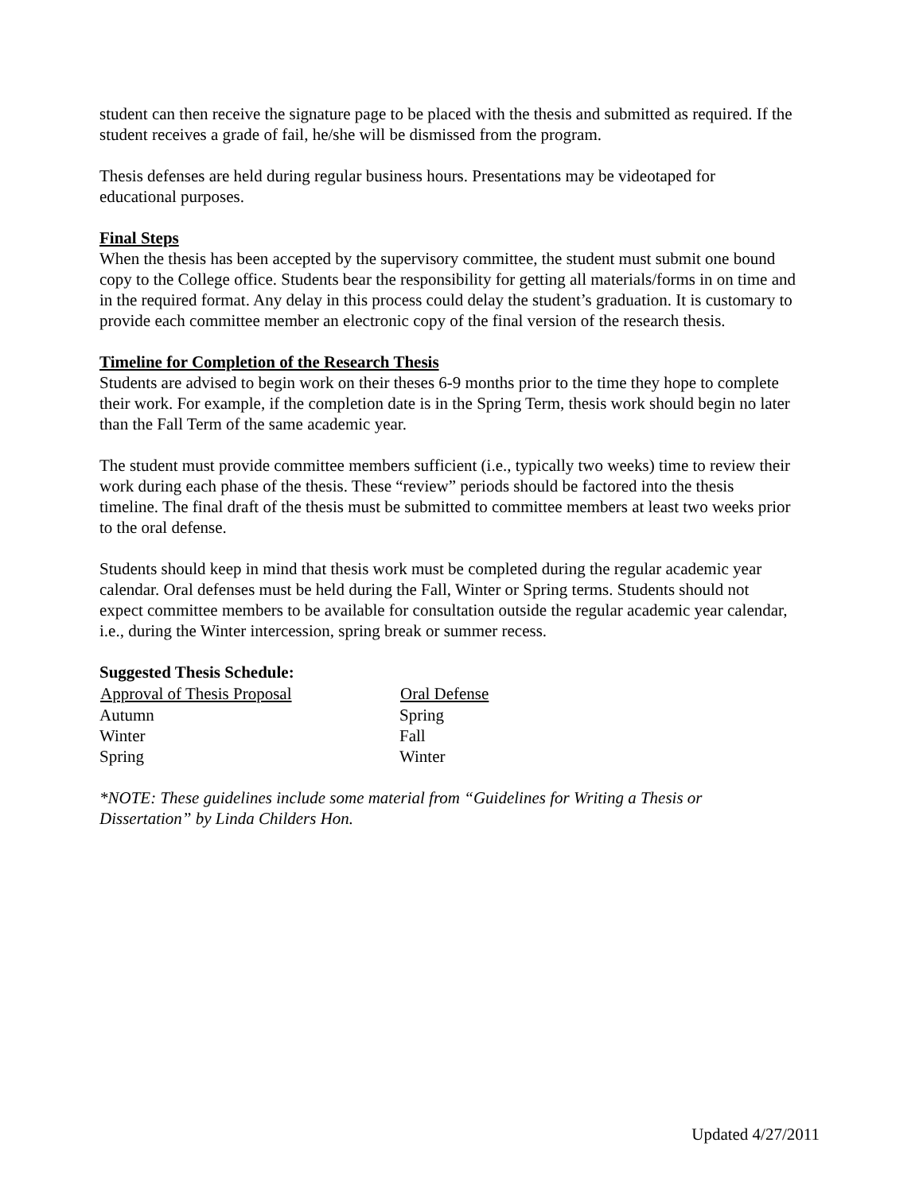student can then receive the signature page to be placed with the thesis and submitted as required. If the student receives a grade of fail, he/she will be dismissed from the program.
Thesis defenses are held during regular business hours. Presentations may be videotaped for educational purposes.
Final Steps
When the thesis has been accepted by the supervisory committee, the student must submit one bound copy to the College office. Students bear the responsibility for getting all materials/forms in on time and in the required format. Any delay in this process could delay the student’s graduation. It is customary to provide each committee member an electronic copy of the final version of the research thesis.
Timeline for Completion of the Research Thesis
Students are advised to begin work on their theses 6-9 months prior to the time they hope to complete their work. For example, if the completion date is in the Spring Term, thesis work should begin no later than the Fall Term of the same academic year.
The student must provide committee members sufficient (i.e., typically two weeks) time to review their work during each phase of the thesis. These “review” periods should be factored into the thesis timeline. The final draft of the thesis must be submitted to committee members at least two weeks prior to the oral defense.
Students should keep in mind that thesis work must be completed during the regular academic year calendar. Oral defenses must be held during the Fall, Winter or Spring terms. Students should not expect committee members to be available for consultation outside the regular academic year calendar, i.e., during the Winter intercession, spring break or summer recess.
Suggested Thesis Schedule:
| Approval of Thesis Proposal | Oral Defense |
| --- | --- |
| Autumn | Spring |
| Winter | Fall |
| Spring | Winter |
*NOTE: These guidelines include some material from “Guidelines for Writing a Thesis or Dissertation” by Linda Childers Hon.
Updated 4/27/2011